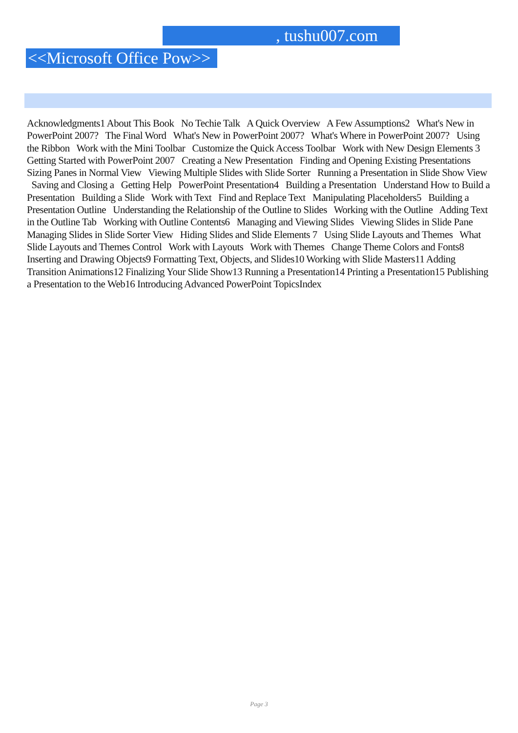, tushu007.com
<<Microsoft Office Pow>>
Acknowledgments1 About This Book No Techie Talk A Quick Overview A Few Assumptions2 What's New in PowerPoint 2007? The Final Word What's New in PowerPoint 2007? What's Where in PowerPoint 2007? Using the Ribbon Work with the Mini Toolbar Customize the Quick Access Toolbar Work with New Design Elements 3 Getting Started with PowerPoint 2007 Creating a New Presentation Finding and Opening Existing Presentations Sizing Panes in Normal View Viewing Multiple Slides with Slide Sorter Running a Presentation in Slide Show View Saving and Closing a Getting Help PowerPoint Presentation4 Building a Presentation Understand How to Build a Presentation Building a Slide Work with Text Find and Replace Text Manipulating Placeholders5 Building a Presentation Outline Understanding the Relationship of the Outline to Slides Working with the Outline Adding Text in the Outline Tab Working with Outline Contents6 Managing and Viewing Slides Viewing Slides in Slide Pane Managing Slides in Slide Sorter View Hiding Slides and Slide Elements 7 Using Slide Layouts and Themes What Slide Layouts and Themes Control Work with Layouts Work with Themes Change Theme Colors and Fonts8 Inserting and Drawing Objects9 Formatting Text, Objects, and Slides10 Working with Slide Masters11 Adding Transition Animations12 Finalizing Your Slide Show13 Running a Presentation14 Printing a Presentation15 Publishing a Presentation to the Web16 Introducing Advanced PowerPoint TopicsIndex
Page 3